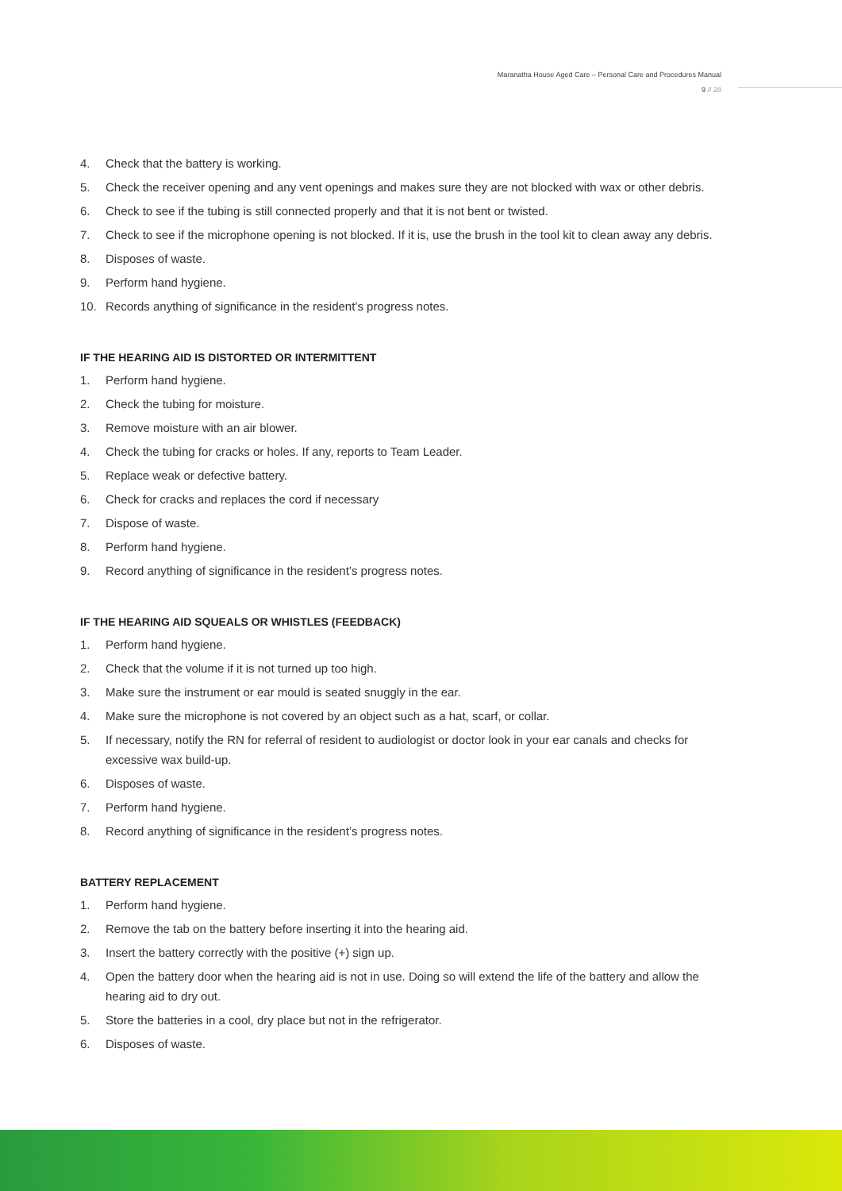Maranatha House Aged Care – Personal Care and Procedures Manual
9 // 28
4. Check that the battery is working.
5. Check the receiver opening and any vent openings and makes sure they are not blocked with wax or other debris.
6. Check to see if the tubing is still connected properly and that it is not bent or twisted.
7. Check to see if the microphone opening is not blocked. If it is, use the brush in the tool kit to clean away any debris.
8. Disposes of waste.
9. Perform hand hygiene.
10. Records anything of significance in the resident’s progress notes.
IF THE HEARING AID IS DISTORTED OR INTERMITTENT
1. Perform hand hygiene.
2. Check the tubing for moisture.
3. Remove moisture with an air blower.
4. Check the tubing for cracks or holes. If any, reports to Team Leader.
5. Replace weak or defective battery.
6. Check for cracks and replaces the cord if necessary
7. Dispose of waste.
8. Perform hand hygiene.
9. Record anything of significance in the resident’s progress notes.
IF THE HEARING AID SQUEALS OR WHISTLES (FEEDBACK)
1. Perform hand hygiene.
2. Check that the volume if it is not turned up too high.
3. Make sure the instrument or ear mould is seated snuggly in the ear.
4. Make sure the microphone is not covered by an object such as a hat, scarf, or collar.
5. If necessary, notify the RN for referral of resident to audiologist or doctor look in your ear canals and checks for excessive wax build-up.
6. Disposes of waste.
7. Perform hand hygiene.
8. Record anything of significance in the resident’s progress notes.
BATTERY REPLACEMENT
1. Perform hand hygiene.
2. Remove the tab on the battery before inserting it into the hearing aid.
3. Insert the battery correctly with the positive (+) sign up.
4. Open the battery door when the hearing aid is not in use. Doing so will extend the life of the battery and allow the hearing aid to dry out.
5. Store the batteries in a cool, dry place but not in the refrigerator.
6. Disposes of waste.